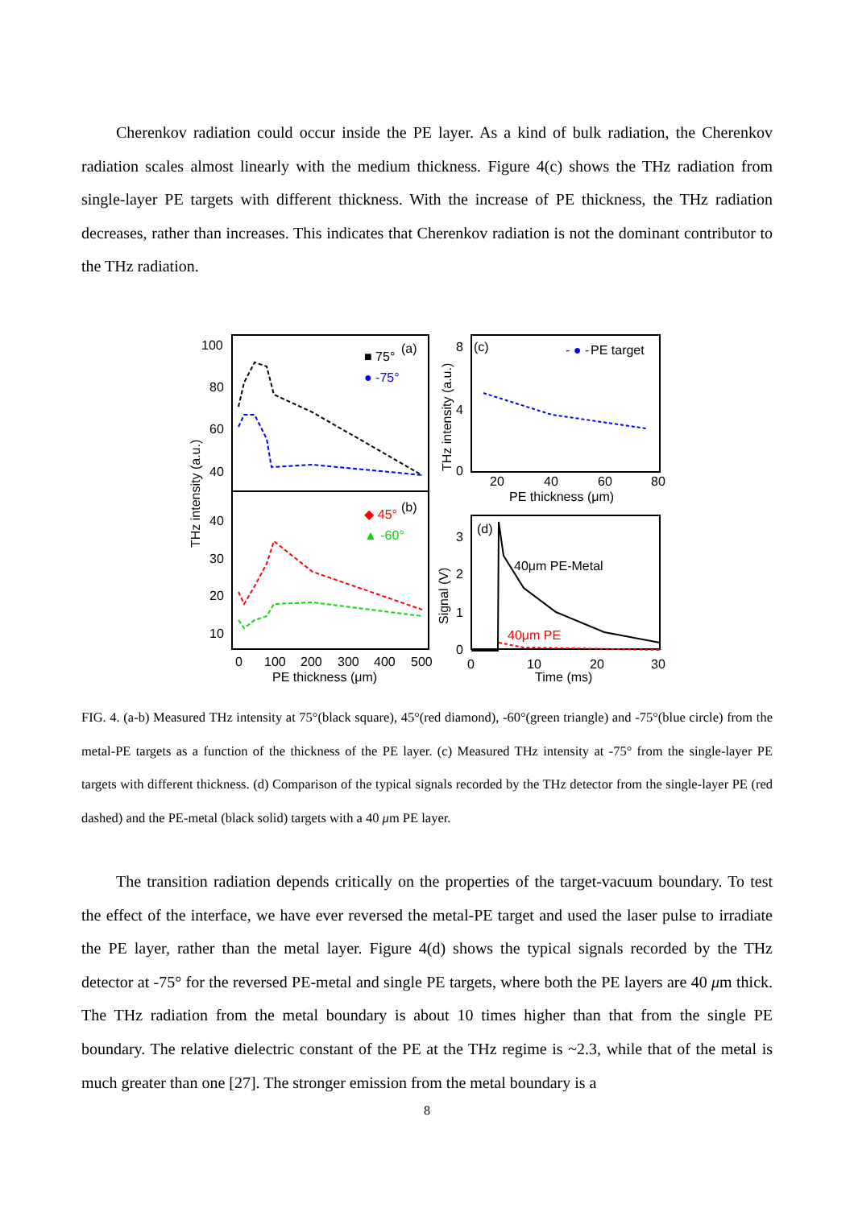Cherenkov radiation could occur inside the PE layer. As a kind of bulk radiation, the Cherenkov radiation scales almost linearly with the medium thickness. Figure 4(c) shows the THz radiation from single-layer PE targets with different thickness. With the increase of PE thickness, the THz radiation decreases, rather than increases. This indicates that Cherenkov radiation is not the dominant contributor to the THz radiation.
100
80
60
40
40
30
20
10
0
100
200
300
400
500
PE thickness (μm)
(a)
(b)
■ 75°
● -75°
◆ 45°
▲ -60°
8
4
0
(c)
- ● -
PE target
20
40
60
80
PE thickness (μm)
3
2
1
0
(d)
40μm PE-Metal
40μm PE
0
10
20
30
Time (ms)
THz intensity (a.u.)
THz intensity (a.u.)
Signal (V)
FIG. 4. (a-b) Measured THz intensity at 75°(black square), 45°(red diamond), -60°(green triangle) and -75°(blue circle) from the metal-PE targets as a function of the thickness of the PE layer. (c) Measured THz intensity at -75° from the single-layer PE targets with different thickness. (d) Comparison of the typical signals recorded by the THz detector from the single-layer PE (red dashed) and the PE-metal (black solid) targets with a 40 μm PE layer.
The transition radiation depends critically on the properties of the target-vacuum boundary. To test the effect of the interface, we have ever reversed the metal-PE target and used the laser pulse to irradiate the PE layer, rather than the metal layer. Figure 4(d) shows the typical signals recorded by the THz detector at -75° for the reversed PE-metal and single PE targets, where both the PE layers are 40 μm thick. The THz radiation from the metal boundary is about 10 times higher than that from the single PE boundary. The relative dielectric constant of the PE at the THz regime is ~2.3, while that of the metal is much greater than one [27]. The stronger emission from the metal boundary is a
8